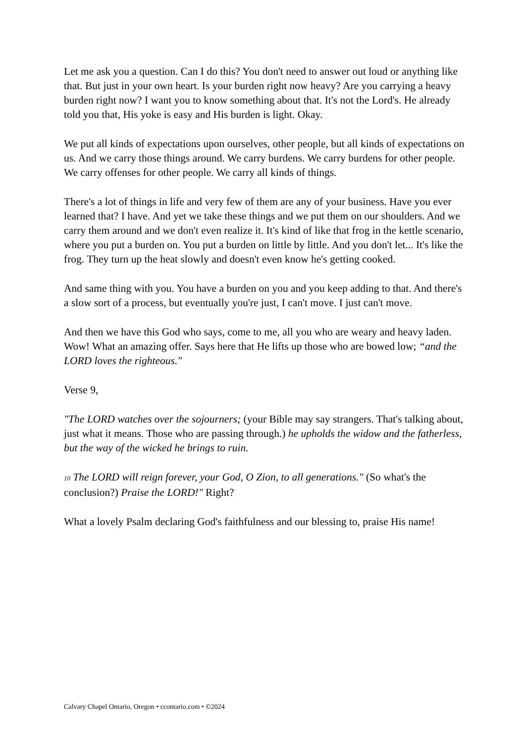Let me ask you a question. Can I do this? You don't need to answer out loud or anything like that. But just in your own heart. Is your burden right now heavy? Are you carrying a heavy burden right now? I want you to know something about that. It's not the Lord's. He already told you that, His yoke is easy and His burden is light. Okay.
We put all kinds of expectations upon ourselves, other people, but all kinds of expectations on us. And we carry those things around. We carry burdens. We carry burdens for other people. We carry offenses for other people. We carry all kinds of things.
There's a lot of things in life and very few of them are any of your business. Have you ever learned that? I have. And yet we take these things and we put them on our shoulders. And we carry them around and we don't even realize it. It's kind of like that frog in the kettle scenario, where you put a burden on. You put a burden on little by little. And you don't let... It's like the frog. They turn up the heat slowly and doesn't even know he's getting cooked.
And same thing with you. You have a burden on you and you keep adding to that. And there's a slow sort of a process, but eventually you're just, I can't move. I just can't move.
And then we have this God who says, come to me, all you who are weary and heavy laden. Wow! What an amazing offer. Says here that He lifts up those who are bowed low; “and the LORD loves the righteous."
Verse 9,
"The LORD watches over the sojourners; (your Bible may say strangers. That's talking about, just what it means. Those who are passing through.) he upholds the widow and the fatherless, but the way of the wicked he brings to ruin.
10 The LORD will reign forever, your God, O Zion, to all generations." (So what's the conclusion?) Praise the LORD!" Right?
What a lovely Psalm declaring God's faithfulness and our blessing to, praise His name!
Calvary Chapel Ontario, Oregon • ccontario.com • ©2024